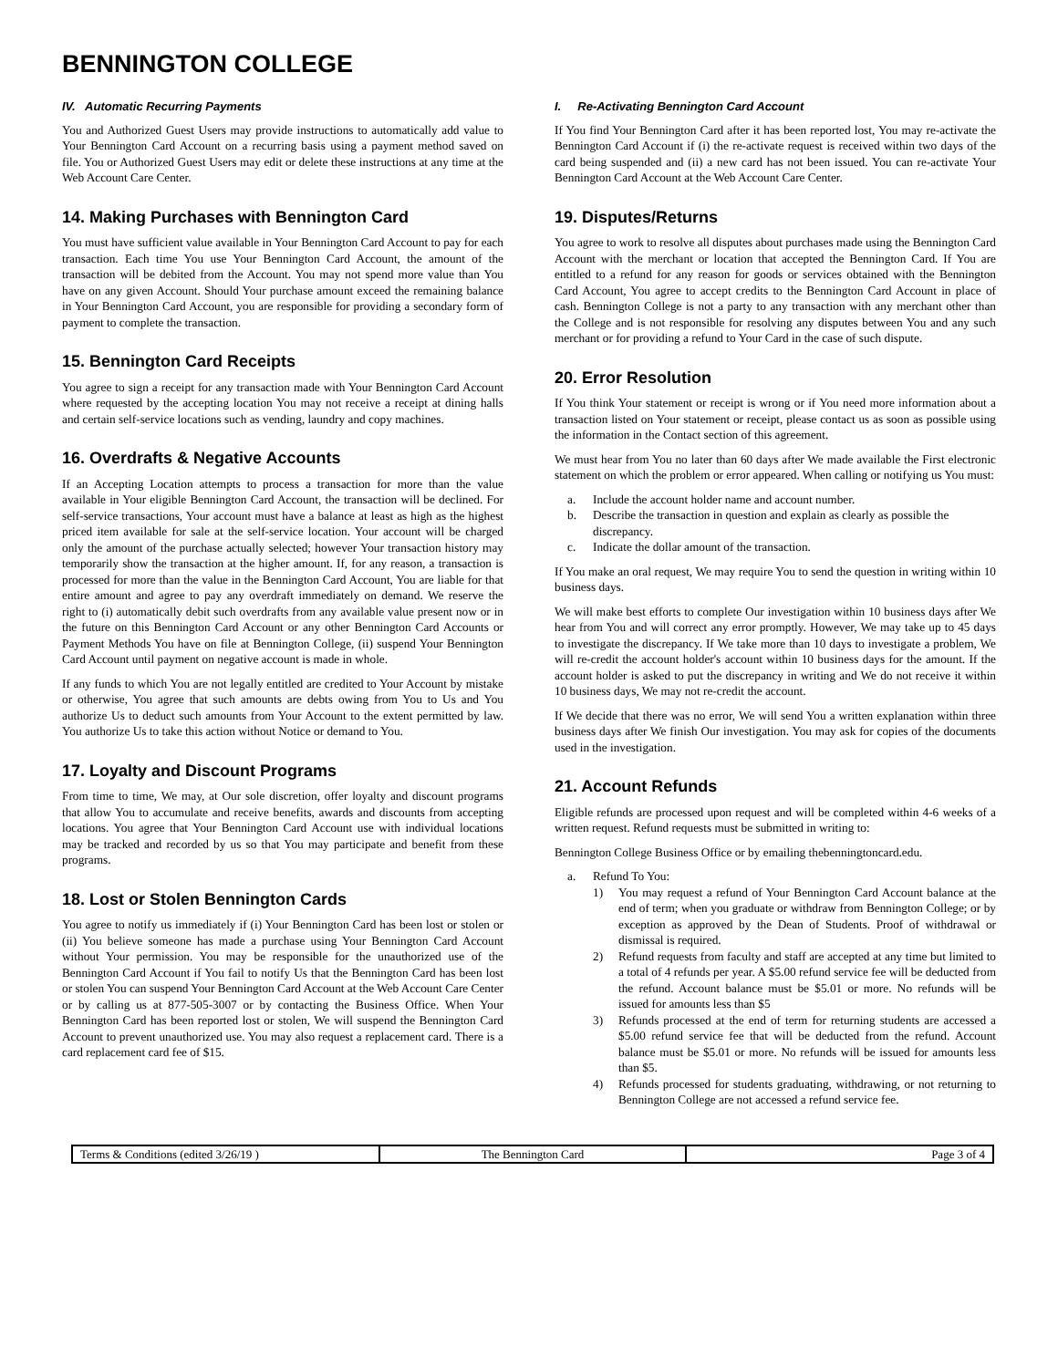BENNINGTON COLLEGE
IV. Automatic Recurring Payments
You and Authorized Guest Users may provide instructions to automatically add value to Your Bennington Card Account on a recurring basis using a payment method saved on file. You or Authorized Guest Users may edit or delete these instructions at any time at the Web Account Care Center.
14. Making Purchases with Bennington Card
You must have sufficient value available in Your Bennington Card Account to pay for each transaction. Each time You use Your Bennington Card Account, the amount of the transaction will be debited from the Account. You may not spend more value than You have on any given Account. Should Your purchase amount exceed the remaining balance in Your Bennington Card Account, you are responsible for providing a secondary form of payment to complete the transaction.
15. Bennington Card Receipts
You agree to sign a receipt for any transaction made with Your Bennington Card Account where requested by the accepting location You may not receive a receipt at dining halls and certain self-service locations such as vending, laundry and copy machines.
16. Overdrafts & Negative Accounts
If an Accepting Location attempts to process a transaction for more than the value available in Your eligible Bennington Card Account, the transaction will be declined. For self-service transactions, Your account must have a balance at least as high as the highest priced item available for sale at the self-service location. Your account will be charged only the amount of the purchase actually selected; however Your transaction history may temporarily show the transaction at the higher amount. If, for any reason, a transaction is processed for more than the value in the Bennington Card Account, You are liable for that entire amount and agree to pay any overdraft immediately on demand. We reserve the right to (i) automatically debit such overdrafts from any available value present now or in the future on this Bennington Card Account or any other Bennington Card Accounts or Payment Methods You have on file at Bennington College, (ii) suspend Your Bennington Card Account until payment on negative account is made in whole.
If any funds to which You are not legally entitled are credited to Your Account by mistake or otherwise, You agree that such amounts are debts owing from You to Us and You authorize Us to deduct such amounts from Your Account to the extent permitted by law. You authorize Us to take this action without Notice or demand to You.
17. Loyalty and Discount Programs
From time to time, We may, at Our sole discretion, offer loyalty and discount programs that allow You to accumulate and receive benefits, awards and discounts from accepting locations. You agree that Your Bennington Card Account use with individual locations may be tracked and recorded by us so that You may participate and benefit from these programs.
18. Lost or Stolen Bennington Cards
You agree to notify us immediately if (i) Your Bennington Card has been lost or stolen or (ii) You believe someone has made a purchase using Your Bennington Card Account without Your permission. You may be responsible for the unauthorized use of the Bennington Card Account if You fail to notify Us that the Bennington Card has been lost or stolen You can suspend Your Bennington Card Account at the Web Account Care Center or by calling us at 877-505-3007 or by contacting the Business Office. When Your Bennington Card has been reported lost or stolen, We will suspend the Bennington Card Account to prevent unauthorized use. You may also request a replacement card. There is a card replacement card fee of $15.
I. Re-Activating Bennington Card Account
If You find Your Bennington Card after it has been reported lost, You may re-activate the Bennington Card Account if (i) the re-activate request is received within two days of the card being suspended and (ii) a new card has not been issued. You can re-activate Your Bennington Card Account at the Web Account Care Center.
19. Disputes/Returns
You agree to work to resolve all disputes about purchases made using the Bennington Card Account with the merchant or location that accepted the Bennington Card. If You are entitled to a refund for any reason for goods or services obtained with the Bennington Card Account, You agree to accept credits to the Bennington Card Account in place of cash. Bennington College is not a party to any transaction with any merchant other than the College and is not responsible for resolving any disputes between You and any such merchant or for providing a refund to Your Card in the case of such dispute.
20. Error Resolution
If You think Your statement or receipt is wrong or if You need more information about a transaction listed on Your statement or receipt, please contact us as soon as possible using the information in the Contact section of this agreement.
We must hear from You no later than 60 days after We made available the First electronic statement on which the problem or error appeared. When calling or notifying us You must:
a. Include the account holder name and account number.
b. Describe the transaction in question and explain as clearly as possible the discrepancy.
c. Indicate the dollar amount of the transaction.
If You make an oral request, We may require You to send the question in writing within 10 business days.
We will make best efforts to complete Our investigation within 10 business days after We hear from You and will correct any error promptly. However, We may take up to 45 days to investigate the discrepancy. If We take more than 10 days to investigate a problem, We will re-credit the account holder's account within 10 business days for the amount. If the account holder is asked to put the discrepancy in writing and We do not receive it within 10 business days, We may not re-credit the account.
If We decide that there was no error, We will send You a written explanation within three business days after We finish Our investigation. You may ask for copies of the documents used in the investigation.
21. Account Refunds
Eligible refunds are processed upon request and will be completed within 4-6 weeks of a written request. Refund requests must be submitted in writing to:
Bennington College Business Office or by emailing thebenningtoncard.edu.
a. Refund To You:
1) You may request a refund of Your Bennington Card Account balance at the end of term; when you graduate or withdraw from Bennington College; or by exception as approved by the Dean of Students. Proof of withdrawal or dismissal is required.
2) Refund requests from faculty and staff are accepted at any time but limited to a total of 4 refunds per year. A $5.00 refund service fee will be deducted from the refund. Account balance must be $5.01 or more. No refunds will be issued for amounts less than $5
3) Refunds processed at the end of term for returning students are accessed a $5.00 refund service fee that will be deducted from the refund. Account balance must be $5.01 or more. No refunds will be issued for amounts less than $5.
4) Refunds processed for students graduating, withdrawing, or not returning to Bennington College are not accessed a refund service fee.
| Terms & Conditions (edited 3/26/19 ) | The Bennington Card | Page 3 of 4 |